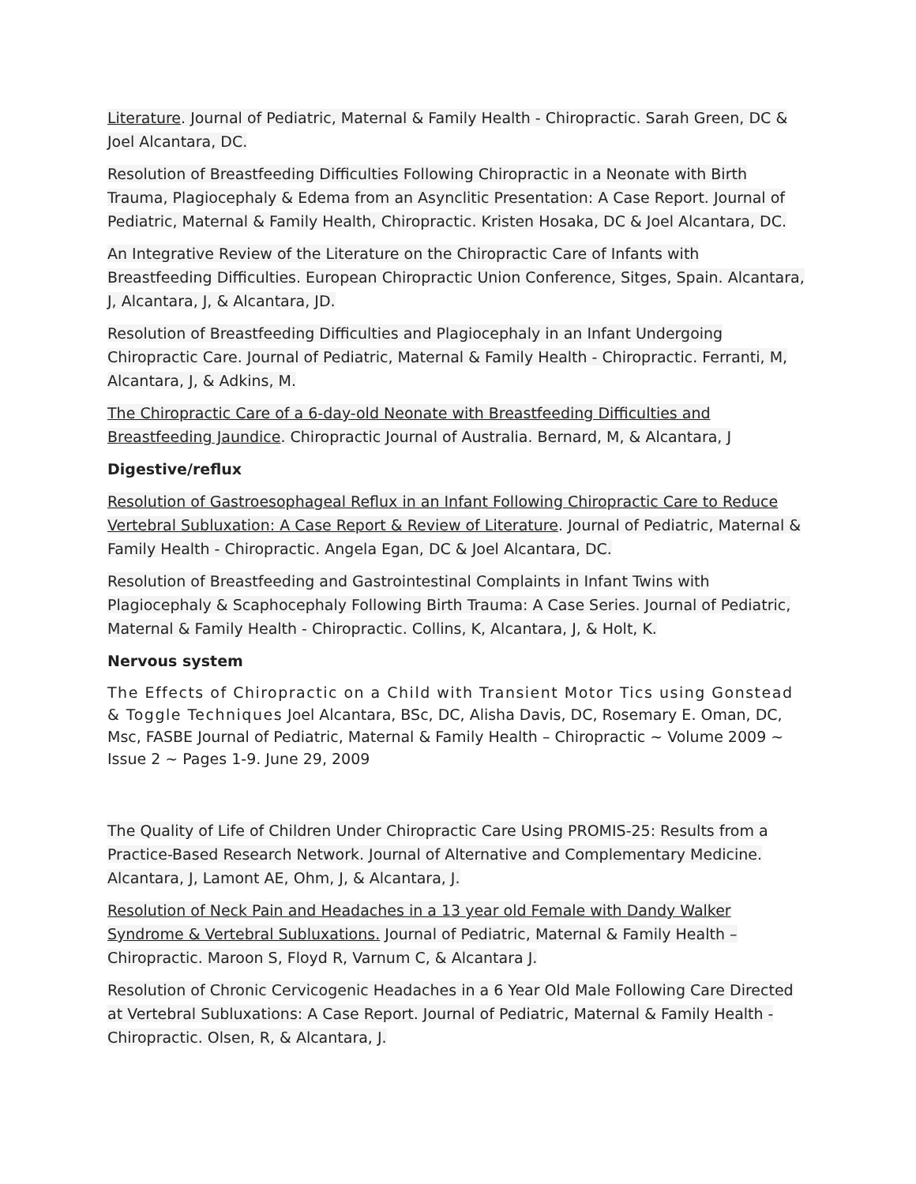Literature. Journal of Pediatric, Maternal & Family Health - Chiropractic. Sarah Green, DC & Joel Alcantara, DC.
Resolution of Breastfeeding Difficulties Following Chiropractic in a Neonate with Birth Trauma, Plagiocephaly & Edema from an Asynclitic Presentation: A Case Report. Journal of Pediatric, Maternal & Family Health, Chiropractic. Kristen Hosaka, DC & Joel Alcantara, DC.
An Integrative Review of the Literature on the Chiropractic Care of Infants with Breastfeeding Difficulties. European Chiropractic Union Conference, Sitges, Spain. Alcantara, J, Alcantara, J, & Alcantara, JD.
Resolution of Breastfeeding Difficulties and Plagiocephaly in an Infant Undergoing Chiropractic Care. Journal of Pediatric, Maternal & Family Health - Chiropractic. Ferranti, M, Alcantara, J, & Adkins, M.
The Chiropractic Care of a 6-day-old Neonate with Breastfeeding Difficulties and Breastfeeding Jaundice. Chiropractic Journal of Australia. Bernard, M, & Alcantara, J
Digestive/reflux
Resolution of Gastroesophageal Reflux in an Infant Following Chiropractic Care to Reduce Vertebral Subluxation: A Case Report & Review of Literature. Journal of Pediatric, Maternal & Family Health - Chiropractic. Angela Egan, DC & Joel Alcantara, DC.
Resolution of Breastfeeding and Gastrointestinal Complaints in Infant Twins with Plagiocephaly & Scaphocephaly Following Birth Trauma: A Case Series. Journal of Pediatric, Maternal & Family Health - Chiropractic. Collins, K, Alcantara, J, & Holt, K.
Nervous system
The Effects of Chiropractic on a Child with Transient Motor Tics using Gonstead & Toggle Techniques Joel Alcantara, BSc, DC, Alisha Davis, DC, Rosemary E. Oman, DC, Msc, FASBE Journal of Pediatric, Maternal & Family Health – Chiropractic ~ Volume 2009 ~ Issue 2 ~ Pages 1-9. June 29, 2009
The Quality of Life of Children Under Chiropractic Care Using PROMIS-25: Results from a Practice-Based Research Network. Journal of Alternative and Complementary Medicine. Alcantara, J, Lamont AE, Ohm, J, & Alcantara, J.
Resolution of Neck Pain and Headaches in a 13 year old Female with Dandy Walker Syndrome & Vertebral Subluxations. Journal of Pediatric, Maternal & Family Health – Chiropractic. Maroon S, Floyd R, Varnum C, & Alcantara J.
Resolution of Chronic Cervicogenic Headaches in a 6 Year Old Male Following Care Directed at Vertebral Subluxations: A Case Report. Journal of Pediatric, Maternal & Family Health - Chiropractic. Olsen, R, & Alcantara, J.